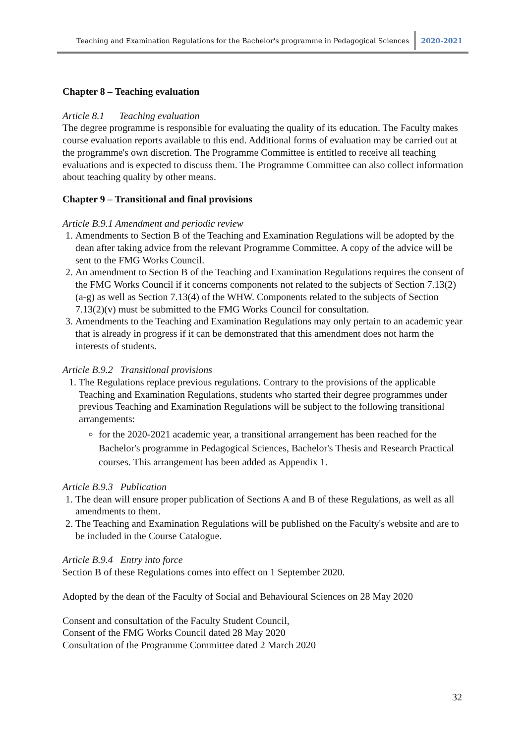Teaching and Examination Regulations for the Bachelor's programme in Pedagogical Sciences 2020-2021
Chapter 8 – Teaching evaluation
Article 8.1 Teaching evaluation
The degree programme is responsible for evaluating the quality of its education. The Faculty makes course evaluation reports available to this end. Additional forms of evaluation may be carried out at the programme's own discretion. The Programme Committee is entitled to receive all teaching evaluations and is expected to discuss them. The Programme Committee can also collect information about teaching quality by other means.
Chapter 9 – Transitional and final provisions
Article B.9.1 Amendment and periodic review
1. Amendments to Section B of the Teaching and Examination Regulations will be adopted by the dean after taking advice from the relevant Programme Committee. A copy of the advice will be sent to the FMG Works Council.
2. An amendment to Section B of the Teaching and Examination Regulations requires the consent of the FMG Works Council if it concerns components not related to the subjects of Section 7.13(2)(a-g) as well as Section 7.13(4) of the WHW. Components related to the subjects of Section 7.13(2)(v) must be submitted to the FMG Works Council for consultation.
3. Amendments to the Teaching and Examination Regulations may only pertain to an academic year that is already in progress if it can be demonstrated that this amendment does not harm the interests of students.
Article B.9.2 Transitional provisions
1. The Regulations replace previous regulations. Contrary to the provisions of the applicable Teaching and Examination Regulations, students who started their degree programmes under previous Teaching and Examination Regulations will be subject to the following transitional arrangements:
for the 2020-2021 academic year, a transitional arrangement has been reached for the Bachelor's programme in Pedagogical Sciences, Bachelor's Thesis and Research Practical courses. This arrangement has been added as Appendix 1.
Article B.9.3 Publication
1. The dean will ensure proper publication of Sections A and B of these Regulations, as well as all amendments to them.
2. The Teaching and Examination Regulations will be published on the Faculty's website and are to be included in the Course Catalogue.
Article B.9.4 Entry into force
Section B of these Regulations comes into effect on 1 September 2020.
Adopted by the dean of the Faculty of Social and Behavioural Sciences on 28 May 2020
Consent and consultation of the Faculty Student Council,
Consent of the FMG Works Council dated 28 May 2020
Consultation of the Programme Committee dated 2 March 2020
32